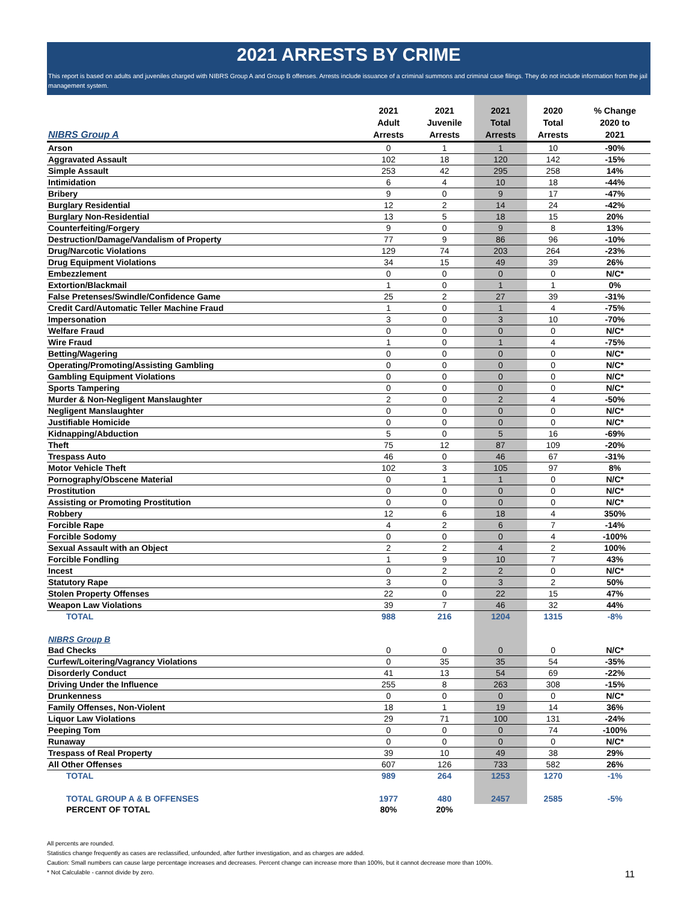2021 ARRESTS BY CRIME
This report is based on adults and juveniles charged with NIBRS Group A and Group B offenses. Arrests include issuance of a criminal summons and criminal case filings. They do not include information from the jail management system.
| NIBRS Group A | 2021 Adult Arrests | 2021 Juvenile Arrests | 2021 Total Arrests | 2020 Total Arrests | % Change 2020 to 2021 |
| --- | --- | --- | --- | --- | --- |
| Arson | 0 | 1 | 1 | 10 | -90% |
| Aggravated Assault | 102 | 18 | 120 | 142 | -15% |
| Simple Assault | 253 | 42 | 295 | 258 | 14% |
| Intimidation | 6 | 4 | 10 | 18 | -44% |
| Bribery | 9 | 0 | 9 | 17 | -47% |
| Burglary Residential | 12 | 2 | 14 | 24 | -42% |
| Burglary Non-Residential | 13 | 5 | 18 | 15 | 20% |
| Counterfeiting/Forgery | 9 | 0 | 9 | 8 | 13% |
| Destruction/Damage/Vandalism of Property | 77 | 9 | 86 | 96 | -10% |
| Drug/Narcotic Violations | 129 | 74 | 203 | 264 | -23% |
| Drug Equipment Violations | 34 | 15 | 49 | 39 | 26% |
| Embezzlement | 0 | 0 | 0 | 0 | N/C* |
| Extortion/Blackmail | 1 | 0 | 1 | 1 | 0% |
| False Pretenses/Swindle/Confidence Game | 25 | 2 | 27 | 39 | -31% |
| Credit Card/Automatic Teller Machine Fraud | 1 | 0 | 1 | 4 | -75% |
| Impersonation | 3 | 0 | 3 | 10 | -70% |
| Welfare Fraud | 0 | 0 | 0 | 0 | N/C* |
| Wire Fraud | 1 | 0 | 1 | 4 | -75% |
| Betting/Wagering | 0 | 0 | 0 | 0 | N/C* |
| Operating/Promoting/Assisting Gambling | 0 | 0 | 0 | 0 | N/C* |
| Gambling Equipment Violations | 0 | 0 | 0 | 0 | N/C* |
| Sports Tampering | 0 | 0 | 0 | 0 | N/C* |
| Murder & Non-Negligent Manslaughter | 2 | 0 | 2 | 4 | -50% |
| Negligent Manslaughter | 0 | 0 | 0 | 0 | N/C* |
| Justifiable Homicide | 0 | 0 | 0 | 0 | N/C* |
| Kidnapping/Abduction | 5 | 0 | 5 | 16 | -69% |
| Theft | 75 | 12 | 87 | 109 | -20% |
| Trespass Auto | 46 | 0 | 46 | 67 | -31% |
| Motor Vehicle Theft | 102 | 3 | 105 | 97 | 8% |
| Pornography/Obscene Material | 0 | 1 | 1 | 0 | N/C* |
| Prostitution | 0 | 0 | 0 | 0 | N/C* |
| Assisting or Promoting Prostitution | 0 | 0 | 0 | 0 | N/C* |
| Robbery | 12 | 6 | 18 | 4 | 350% |
| Forcible Rape | 4 | 2 | 6 | 7 | -14% |
| Forcible Sodomy | 0 | 0 | 0 | 4 | -100% |
| Sexual Assault with an Object | 2 | 2 | 4 | 2 | 100% |
| Forcible Fondling | 1 | 9 | 10 | 7 | 43% |
| Incest | 0 | 2 | 2 | 0 | N/C* |
| Statutory Rape | 3 | 0 | 3 | 2 | 50% |
| Stolen Property Offenses | 22 | 0 | 22 | 15 | 47% |
| Weapon Law Violations | 39 | 7 | 46 | 32 | 44% |
| TOTAL | 988 | 216 | 1204 | 1315 | -8% |
| NIBRS Group B | | | | | |
| Bad Checks | 0 | 0 | 0 | 0 | N/C* |
| Curfew/Loitering/Vagrancy Violations | 0 | 35 | 35 | 54 | -35% |
| Disorderly Conduct | 41 | 13 | 54 | 69 | -22% |
| Driving Under the Influence | 255 | 8 | 263 | 308 | -15% |
| Drunkenness | 0 | 0 | 0 | 0 | N/C* |
| Family Offenses, Non-Violent | 18 | 1 | 19 | 14 | 36% |
| Liquor Law Violations | 29 | 71 | 100 | 131 | -24% |
| Peeping Tom | 0 | 0 | 0 | 74 | -100% |
| Runaway | 0 | 0 | 0 | 0 | N/C* |
| Trespass of Real Property | 39 | 10 | 49 | 38 | 29% |
| All Other Offenses | 607 | 126 | 733 | 582 | 26% |
| TOTAL | 989 | 264 | 1253 | 1270 | -1% |
| TOTAL GROUP A & B OFFENSES | 1977 | 480 | 2457 | 2585 | -5% |
| PERCENT OF TOTAL | 80% | 20% | | | |
All percents are rounded.
Statistics change frequently as cases are reclassified, unfounded, after further investigation, and as charges are added.
Caution: Small numbers can cause large percentage increases and decreases. Percent change can increase more than 100%, but it cannot decrease more than 100%.
* Not Calculable - cannot divide by zero.
11